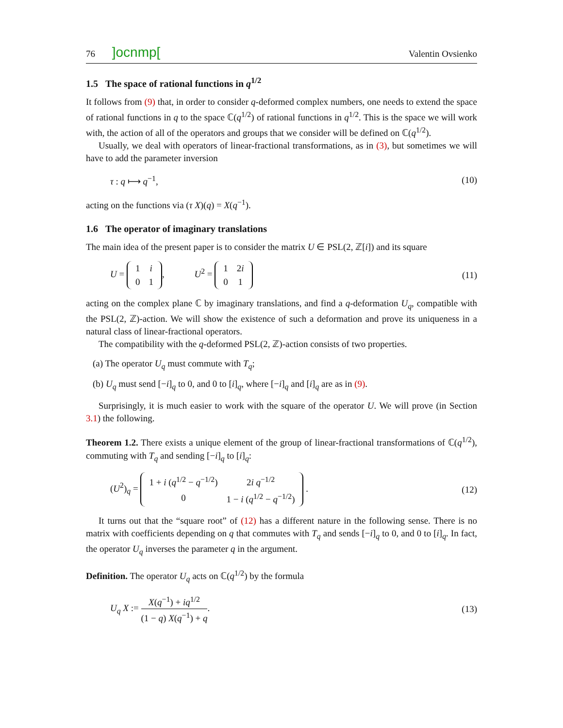76 ]ocnmp[
Valentin Ovsienko
1.5 The space of rational functions in q<sup>1/2</sup>
It follows from (9) that, in order to consider q-deformed complex numbers, one needs to extend the space of rational functions in q to the space ℂ(q<sup>1/2</sup>) of rational functions in q<sup>1/2</sup>. This is the space we will work with, the action of all of the operators and groups that we consider will be defined on ℂ(q<sup>1/2</sup>).
Usually, we deal with operators of linear-fractional transformations, as in (3), but sometimes we will have to add the parameter inversion
τ : q ⟼ q<sup>−1</sup>, (10)
acting on the functions via (τ X)(q) = X(q<sup>−1</sup>).
1.6 The operator of imaginary translations
The main idea of the present paper is to consider the matrix U ∈ PSL(2, ℤ[i]) and its square
U =
| 1 | i |
| 0 | 1 |
, U<sup>2</sup> =
| 1 | 2 i |
| 0 | 1 |
(11)
acting on the complex plane ℂ by imaginary translations, and find a q-deformation U<sub>q</sub>, compatible with the PSL(2, ℤ)-action. We will show the existence of such a deformation and prove its uniqueness in a natural class of linear-fractional operators.
The compatibility with the q-deformed PSL(2, ℤ)-action consists of two properties.
(a) The operator U<sub>q</sub> must commute with T<sub>q</sub>;
(b) U<sub>q</sub> must send [−i]<sub>q</sub> to 0, and 0 to [i]<sub>q</sub>, where [−i]<sub>q</sub> and [i]<sub>q</sub> are as in (9).
Surprisingly, it is much easier to work with the square of the operator U. We will prove (in Section 3.1) the following.
Theorem 1.2. There exists a unique element of the group of linear-fractional transformations of ℂ(q<sup>1/2</sup>), commuting with T<sub>q</sub> and sending [−i]<sub>q</sub> to [i]<sub>q</sub>:
(U<sup>2</sup>)<sub>q</sub> =
| 1 + i ( q<sup>1/2</sup> − q<sup>−1/2</sup>) | 2 i q<sup>−1/2</sup> |
| 0 | 1 − i ( q<sup>1/2</sup> − q<sup>−1/2</sup>) |
. (12)
It turns out that the “square root” of (12) has a different nature in the following sense. There is no matrix with coefficients depending on q that commutes with T<sub>q</sub> and sends [−i]<sub>q</sub> to 0, and 0 to [i]<sub>q</sub>. In fact, the operator U<sub>q</sub> inverses the parameter q in the argument.
Definition. The operator U<sub>q</sub> acts on ℂ(q<sup>1/2</sup>) by the formula
U<sub>q</sub> X := X(q<sup>−1</sup>) + iq<sup>1/2</sup> (1 − q) X(q<sup>−1</sup>) + q. (13)